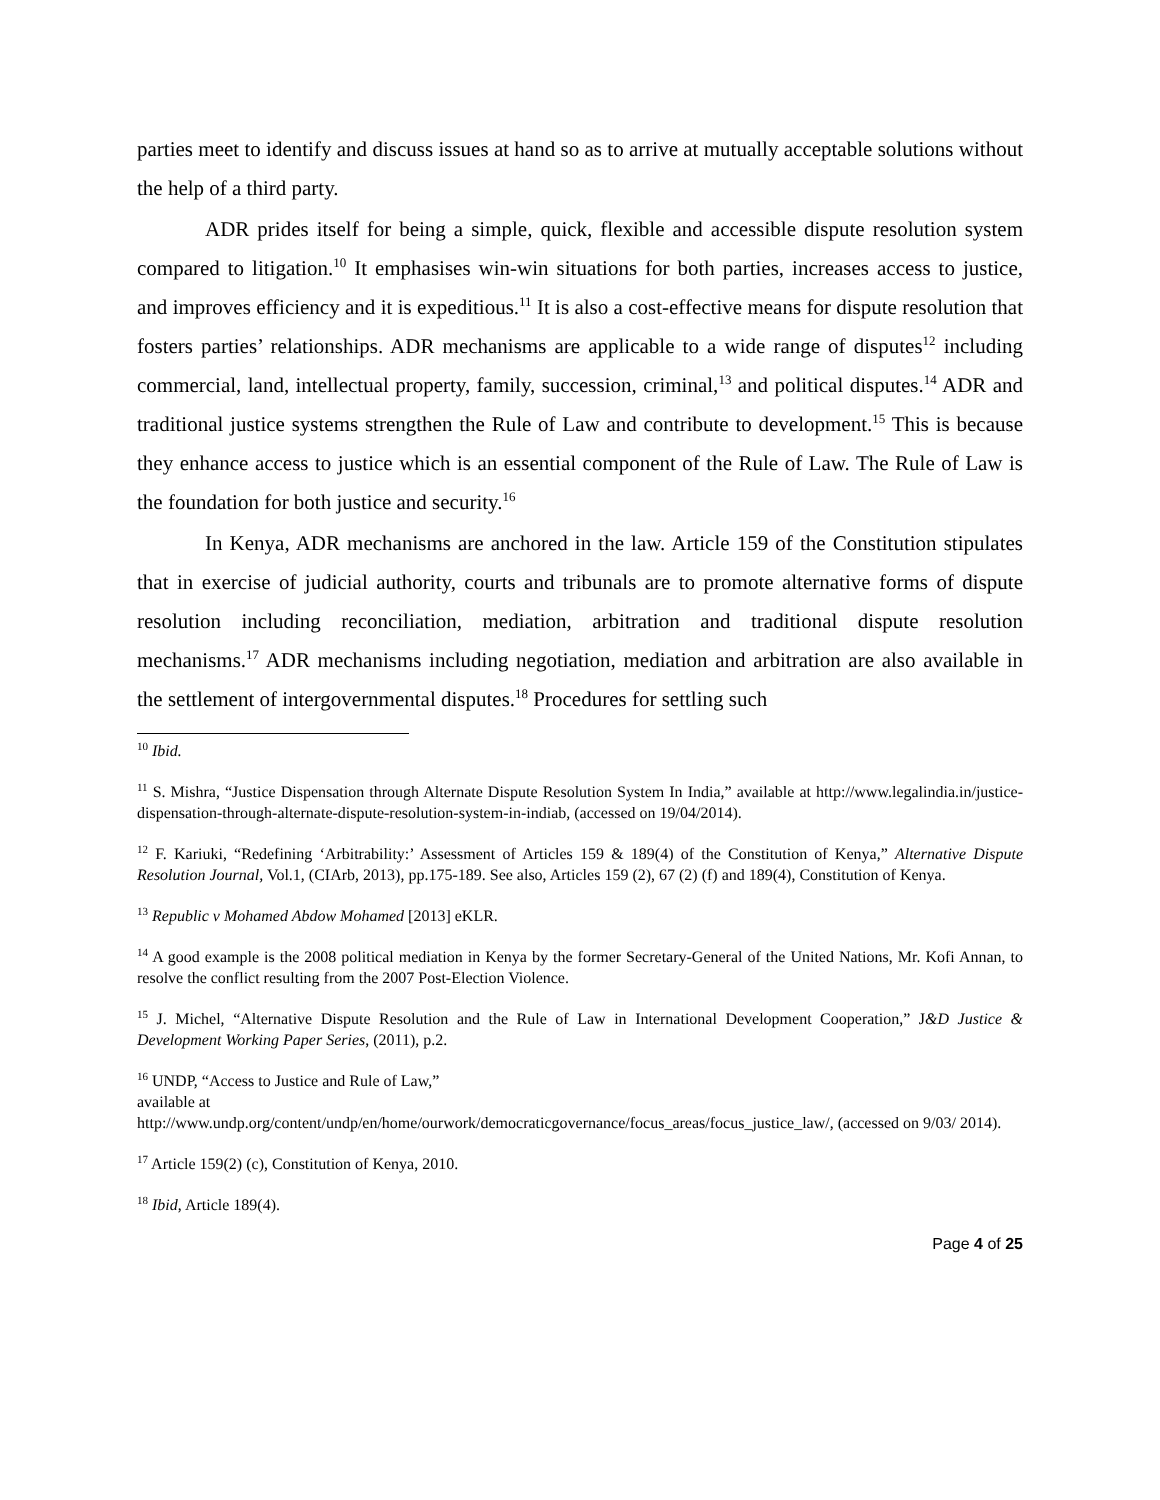parties meet to identify and discuss issues at hand so as to arrive at mutually acceptable solutions without the help of a third party.
ADR prides itself for being a simple, quick, flexible and accessible dispute resolution system compared to litigation.<sup>10</sup> It emphasises win-win situations for both parties, increases access to justice, and improves efficiency and it is expeditious.<sup>11</sup> It is also a cost-effective means for dispute resolution that fosters parties’ relationships. ADR mechanisms are applicable to a wide range of disputes<sup>12</sup> including commercial, land, intellectual property, family, succession, criminal,<sup>13</sup> and political disputes.<sup>14</sup> ADR and traditional justice systems strengthen the Rule of Law and contribute to development.<sup>15</sup> This is because they enhance access to justice which is an essential component of the Rule of Law. The Rule of Law is the foundation for both justice and security.<sup>16</sup>
In Kenya, ADR mechanisms are anchored in the law. Article 159 of the Constitution stipulates that in exercise of judicial authority, courts and tribunals are to promote alternative forms of dispute resolution including reconciliation, mediation, arbitration and traditional dispute resolution mechanisms.<sup>17</sup> ADR mechanisms including negotiation, mediation and arbitration are also available in the settlement of intergovernmental disputes.<sup>18</sup> Procedures for settling such
<sup>10</sup> Ibid.
<sup>11</sup> S. Mishra, “Justice Dispensation through Alternate Dispute Resolution System In India,” available at http://www.legalindia.in/justice-dispensation-through-alternate-dispute-resolution-system-in-indiab, (accessed on 19/04/2014).
<sup>12</sup> F. Kariuki, “Redefining ‘Arbitrability:’ Assessment of Articles 159 & 189(4) of the Constitution of Kenya,” Alternative Dispute Resolution Journal, Vol.1, (CIArb, 2013), pp.175-189. See also, Articles 159 (2), 67 (2) (f) and 189(4), Constitution of Kenya.
<sup>13</sup> Republic v Mohamed Abdow Mohamed [2013] eKLR.
<sup>14</sup> A good example is the 2008 political mediation in Kenya by the former Secretary-General of the United Nations, Mr. Kofi Annan, to resolve the conflict resulting from the 2007 Post-Election Violence.
<sup>15</sup> J. Michel, “Alternative Dispute Resolution and the Rule of Law in International Development Cooperation,” J&D Justice & Development Working Paper Series, (2011), p.2.
<sup>16</sup> UNDP, “Access to Justice and Rule of Law,”
available at
http://www.undp.org/content/undp/en/home/ourwork/democraticgovernance/focus_areas/focus_justice_law/, (accessed on 9/03/ 2014).
<sup>17</sup> Article 159(2) (c), Constitution of Kenya, 2010.
<sup>18</sup> Ibid, Article 189(4).
Page 4 of 25